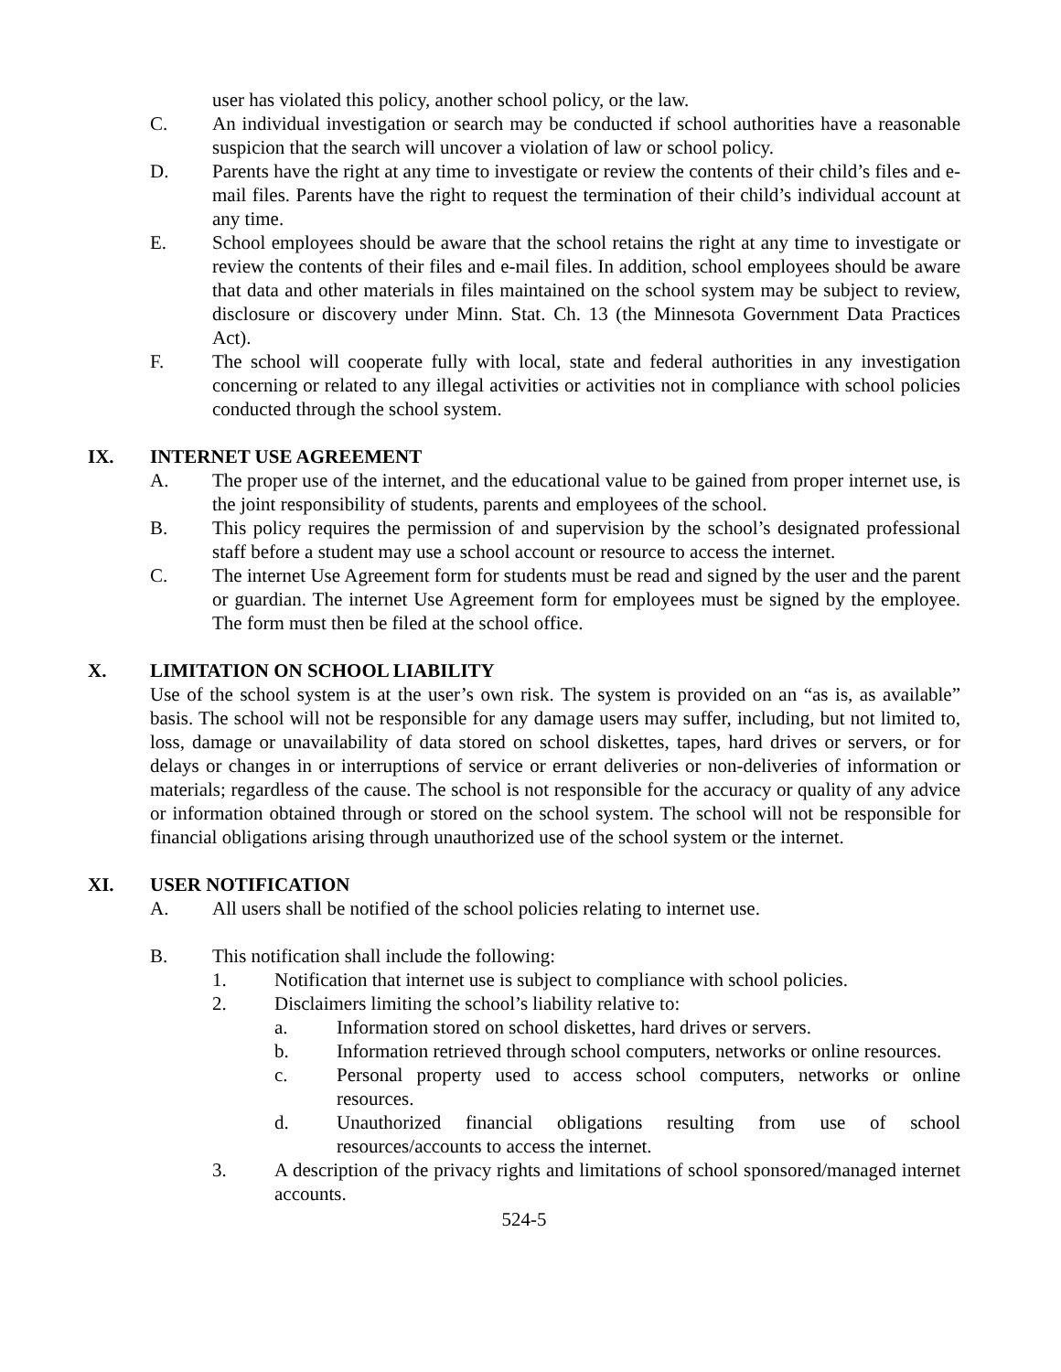user has violated this policy, another school policy, or the law.
C. An individual investigation or search may be conducted if school authorities have a reasonable suspicion that the search will uncover a violation of law or school policy.
D. Parents have the right at any time to investigate or review the contents of their child’s files and e-mail files. Parents have the right to request the termination of their child’s individual account at any time.
E. School employees should be aware that the school retains the right at any time to investigate or review the contents of their files and e-mail files. In addition, school employees should be aware that data and other materials in files maintained on the school system may be subject to review, disclosure or discovery under Minn. Stat. Ch. 13 (the Minnesota Government Data Practices Act).
F. The school will cooperate fully with local, state and federal authorities in any investigation concerning or related to any illegal activities or activities not in compliance with school policies conducted through the school system.
IX. INTERNET USE AGREEMENT
A. The proper use of the internet, and the educational value to be gained from proper internet use, is the joint responsibility of students, parents and employees of the school.
B. This policy requires the permission of and supervision by the school’s designated professional staff before a student may use a school account or resource to access the internet.
C. The internet Use Agreement form for students must be read and signed by the user and the parent or guardian. The internet Use Agreement form for employees must be signed by the employee. The form must then be filed at the school office.
X. LIMITATION ON SCHOOL LIABILITY
Use of the school system is at the user’s own risk. The system is provided on an “as is, as available” basis. The school will not be responsible for any damage users may suffer, including, but not limited to, loss, damage or unavailability of data stored on school diskettes, tapes, hard drives or servers, or for delays or changes in or interruptions of service or errant deliveries or non-deliveries of information or materials; regardless of the cause. The school is not responsible for the accuracy or quality of any advice or information obtained through or stored on the school system. The school will not be responsible for financial obligations arising through unauthorized use of the school system or the internet.
XI. USER NOTIFICATION
A. All users shall be notified of the school policies relating to internet use.
B. This notification shall include the following:
1. Notification that internet use is subject to compliance with school policies.
2. Disclaimers limiting the school’s liability relative to:
a. Information stored on school diskettes, hard drives or servers.
b. Information retrieved through school computers, networks or online resources.
c. Personal property used to access school computers, networks or online resources.
d. Unauthorized financial obligations resulting from use of school resources/accounts to access the internet.
3. A description of the privacy rights and limitations of school sponsored/managed internet accounts.
524-5